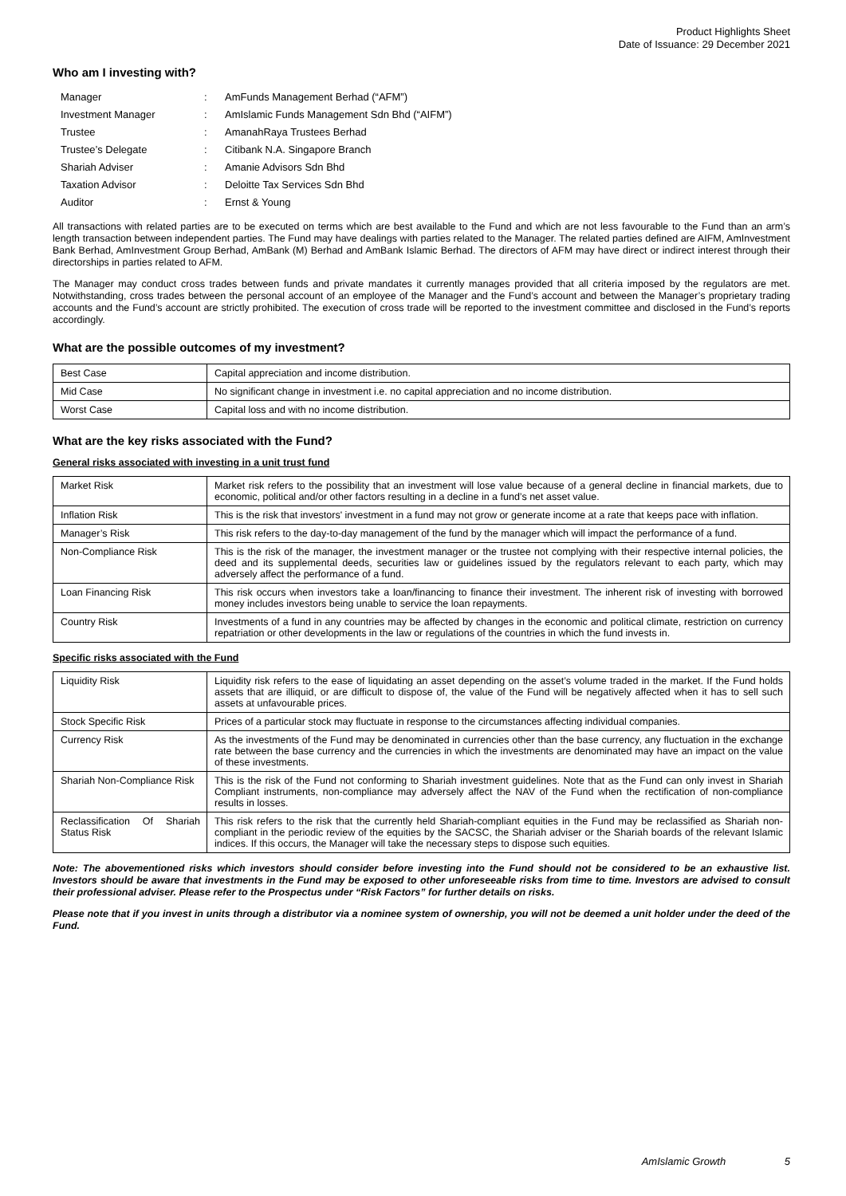Product Highlights Sheet
Date of Issuance: 29 December 2021
Who am I investing with?
| Manager | : | AmFunds Management Berhad (“AFM”) |
| Investment Manager | : | AmIslamic Funds Management Sdn Bhd (“AIFM”) |
| Trustee | : | AmanahRaya Trustees Berhad |
| Trustee’s Delegate | : | Citibank N.A. Singapore Branch |
| Shariah Adviser | : | Amanie Advisors Sdn Bhd |
| Taxation Advisor | : | Deloitte Tax Services Sdn Bhd |
| Auditor | : | Ernst & Young |
All transactions with related parties are to be executed on terms which are best available to the Fund and which are not less favourable to the Fund than an arm’s length transaction between independent parties. The Fund may have dealings with parties related to the Manager. The related parties defined are AIFM, AmInvestment Bank Berhad, AmInvestment Group Berhad, AmBank (M) Berhad and AmBank Islamic Berhad. The directors of AFM may have direct or indirect interest through their directorships in parties related to AFM.
The Manager may conduct cross trades between funds and private mandates it currently manages provided that all criteria imposed by the regulators are met. Notwithstanding, cross trades between the personal account of an employee of the Manager and the Fund’s account and between the Manager’s proprietary trading accounts and the Fund’s account are strictly prohibited. The execution of cross trade will be reported to the investment committee and disclosed in the Fund’s reports accordingly.
What are the possible outcomes of my investment?
| Best Case | Capital appreciation and income distribution. |
| Mid Case | No significant change in investment i.e. no capital appreciation and no income distribution. |
| Worst Case | Capital loss and with no income distribution. |
What are the key risks associated with the Fund?
General risks associated with investing in a unit trust fund
| Market Risk | Market risk refers to the possibility that an investment will lose value because of a general decline in financial markets, due to economic, political and/or other factors resulting in a decline in a fund’s net asset value. |
| Inflation Risk | This is the risk that investors' investment in a fund may not grow or generate income at a rate that keeps pace with inflation. |
| Manager’s Risk | This risk refers to the day-to-day management of the fund by the manager which will impact the performance of a fund. |
| Non-Compliance Risk | This is the risk of the manager, the investment manager or the trustee not complying with their respective internal policies, the deed and its supplemental deeds, securities law or guidelines issued by the regulators relevant to each party, which may adversely affect the performance of a fund. |
| Loan Financing Risk | This risk occurs when investors take a loan/financing to finance their investment. The inherent risk of investing with borrowed money includes investors being unable to service the loan repayments. |
| Country Risk | Investments of a fund in any countries may be affected by changes in the economic and political climate, restriction on currency repatriation or other developments in the law or regulations of the countries in which the fund invests in. |
Specific risks associated with the Fund
| Liquidity Risk | Liquidity risk refers to the ease of liquidating an asset depending on the asset’s volume traded in the market. If the Fund holds assets that are illiquid, or are difficult to dispose of, the value of the Fund will be negatively affected when it has to sell such assets at unfavourable prices. |
| Stock Specific Risk | Prices of a particular stock may fluctuate in response to the circumstances affecting individual companies. |
| Currency Risk | As the investments of the Fund may be denominated in currencies other than the base currency, any fluctuation in the exchange rate between the base currency and the currencies in which the investments are denominated may have an impact on the value of these investments. |
| Shariah Non-Compliance Risk | This is the risk of the Fund not conforming to Shariah investment guidelines. Note that as the Fund can only invest in Shariah Compliant instruments, non-compliance may adversely affect the NAV of the Fund when the rectification of non-compliance results in losses. |
| Reclassification Of Shariah Status Risk | This risk refers to the risk that the currently held Shariah-compliant equities in the Fund may be reclassified as Shariah non-compliant in the periodic review of the equities by the SACSC, the Shariah adviser or the Shariah boards of the relevant Islamic indices. If this occurs, the Manager will take the necessary steps to dispose such equities. |
Note: The abovementioned risks which investors should consider before investing into the Fund should not be considered to be an exhaustive list. Investors should be aware that investments in the Fund may be exposed to other unforeseeable risks from time to time. Investors are advised to consult their professional adviser. Please refer to the Prospectus under “Risk Factors” for further details on risks.
Please note that if you invest in units through a distributor via a nominee system of ownership, you will not be deemed a unit holder under the deed of the Fund.
AmIslamic Growth 5